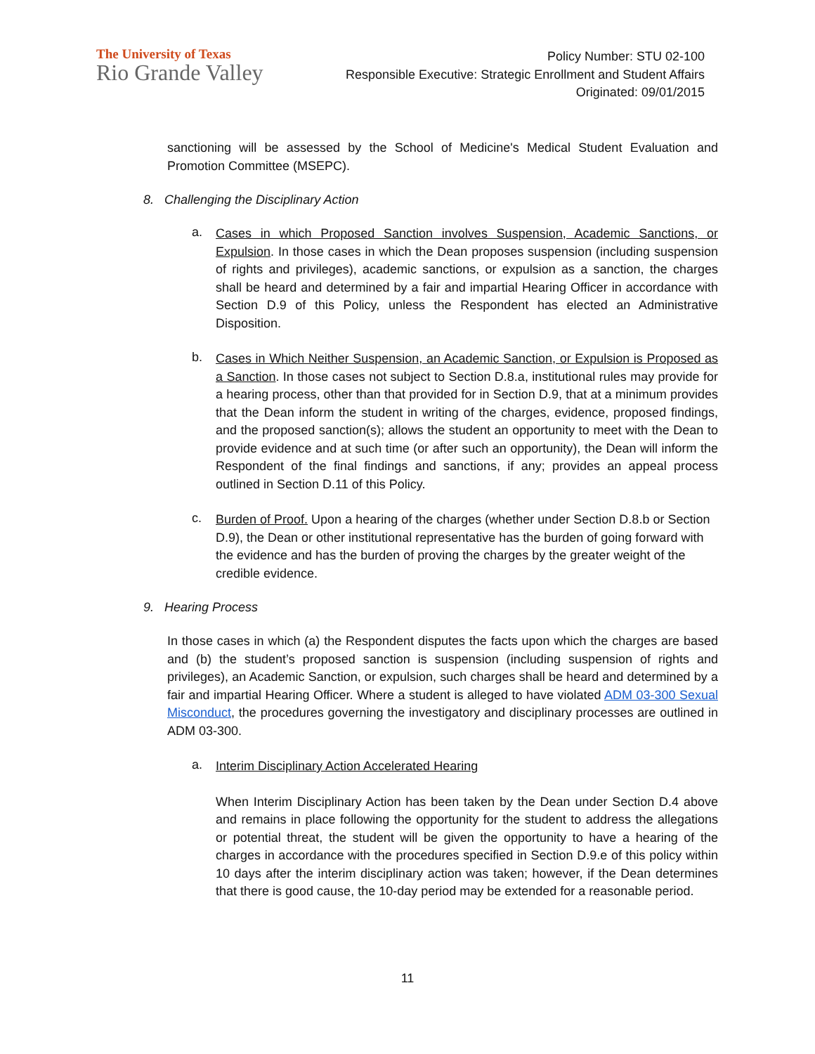The University of Texas
Rio Grande Valley
Policy Number: STU 02-100
Responsible Executive: Strategic Enrollment and Student Affairs
Originated: 09/01/2015
sanctioning will be assessed by the School of Medicine's Medical Student Evaluation and Promotion Committee (MSEPC).
8. Challenging the Disciplinary Action
a.
Cases in which Proposed Sanction involves Suspension, Academic Sanctions, or Expulsion. In those cases in which the Dean proposes suspension (including suspension of rights and privileges), academic sanctions, or expulsion as a sanction, the charges shall be heard and determined by a fair and impartial Hearing Officer in accordance with Section D.9 of this Policy, unless the Respondent has elected an Administrative Disposition.
b.
Cases in Which Neither Suspension, an Academic Sanction, or Expulsion is Proposed as a Sanction. In those cases not subject to Section D.8.a, institutional rules may provide for a hearing process, other than that provided for in Section D.9, that at a minimum provides that the Dean inform the student in writing of the charges, evidence, proposed findings, and the proposed sanction(s); allows the student an opportunity to meet with the Dean to provide evidence and at such time (or after such an opportunity), the Dean will inform the Respondent of the final findings and sanctions, if any; provides an appeal process outlined in Section D.11 of this Policy.
c.
Burden of Proof. Upon a hearing of the charges (whether under Section D.8.b or Section D.9), the Dean or other institutional representative has the burden of going forward with the evidence and has the burden of proving the charges by the greater weight of the credible evidence.
9. Hearing Process
In those cases in which (a) the Respondent disputes the facts upon which the charges are based and (b) the student’s proposed sanction is suspension (including suspension of rights and privileges), an Academic Sanction, or expulsion, such charges shall be heard and determined by a fair and impartial Hearing Officer. Where a student is alleged to have violated ADM 03-300 Sexual Misconduct, the procedures governing the investigatory and disciplinary processes are outlined in ADM 03-300.
a.
Interim Disciplinary Action Accelerated Hearing
When Interim Disciplinary Action has been taken by the Dean under Section D.4 above and remains in place following the opportunity for the student to address the allegations or potential threat, the student will be given the opportunity to have a hearing of the charges in accordance with the procedures specified in Section D.9.e of this policy within 10 days after the interim disciplinary action was taken; however, if the Dean determines that there is good cause, the 10-day period may be extended for a reasonable period.
11